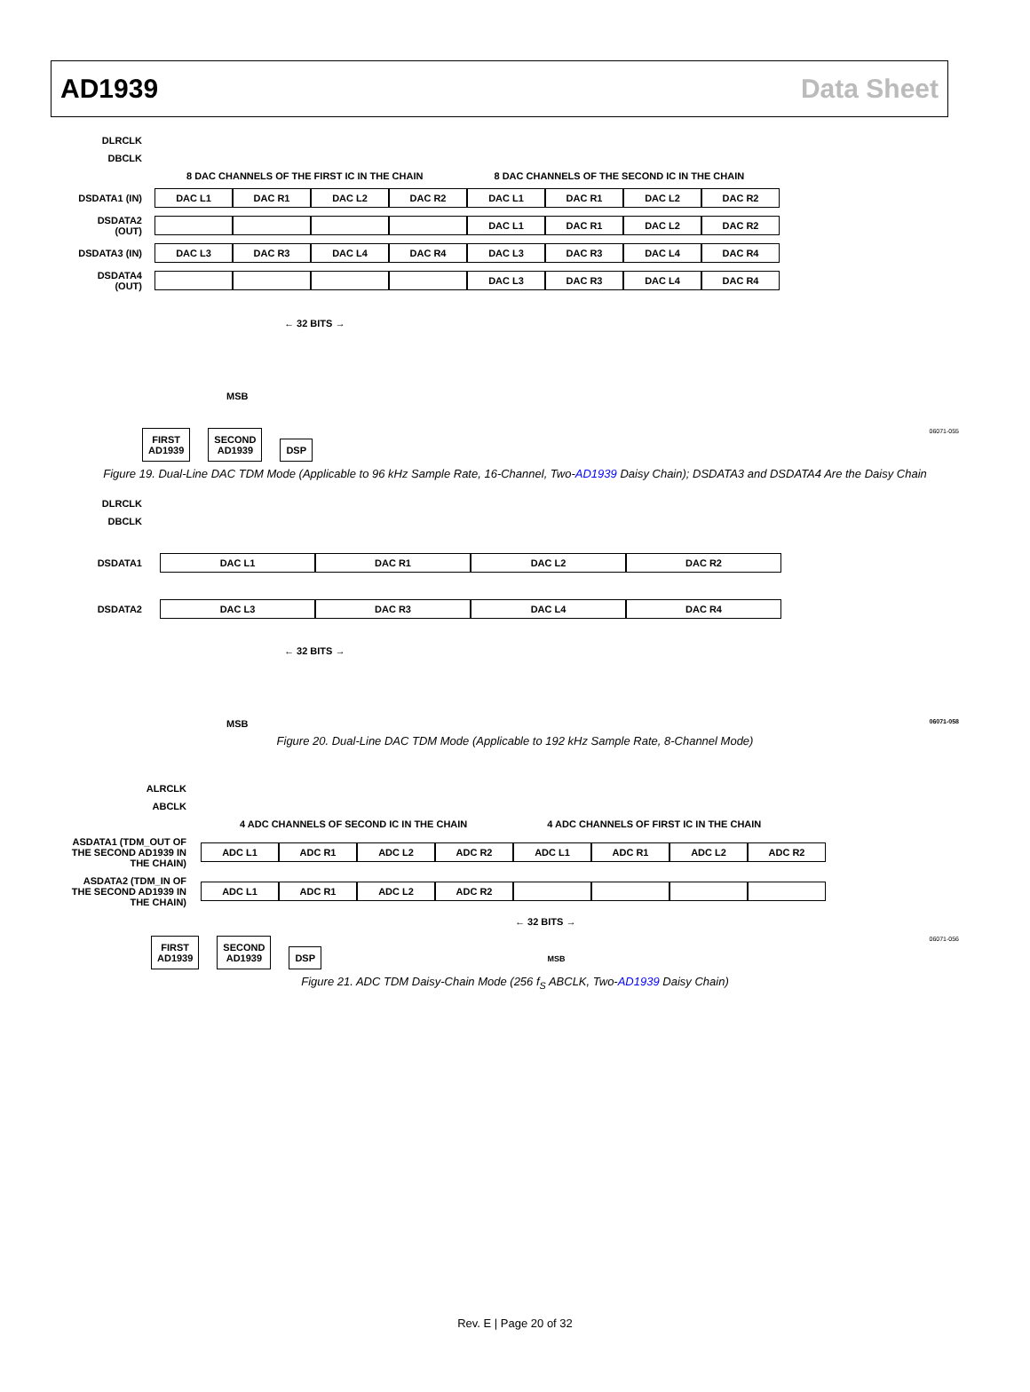AD1939 Data Sheet
DLRCLK
DBCLK
8 DAC CHANNELS OF THE FIRST IC IN THE CHAIN 8 DAC CHANNELS OF THE SECOND IC IN THE CHAIN
DSDATA1 (IN)
DAC L1 DAC R1 DAC L2 DAC R2 DAC L1 DAC R1 DAC L2 DAC R2
DSDATA2 (OUT)
DAC L1 DAC R1 DAC L2 DAC R2
DSDATA3 (IN)
DAC L3 DAC R3 DAC L4 DAC R4 DAC L3 DAC R3 DAC L4 DAC R4
DSDATA4 (OUT)
DAC L3 DAC R3 DAC L4 DAC R4
← 32 BITS →
MSB
FIRST
AD1939 SECOND
AD1939 DSP 06071-055
Figure 19. Dual-Line DAC TDM Mode (Applicable to 96 kHz Sample Rate, 16-Channel, Two-AD1939 Daisy Chain); DSDATA3 and DSDATA4 Are the Daisy Chain
DLRCLK
DBCLK
DSDATA1
DAC L1 DAC R1 DAC L2 DAC R2
DSDATA2
DAC L3 DAC R3 DAC L4 DAC R4
← 32 BITS →
MSB 06071-058
Figure 20. Dual-Line DAC TDM Mode (Applicable to 192 kHz Sample Rate, 8-Channel Mode)
ALRCLK
ABCLK
4 ADC CHANNELS OF SECOND IC IN THE CHAIN 4 ADC CHANNELS OF FIRST IC IN THE CHAIN
ASDATA1 (TDM_OUT OF THE SECOND AD1939 IN THE CHAIN)
ADC L1 ADC R1 ADC L2 ADC R2 ADC L1 ADC R1 ADC L2 ADC R2
ASDATA2 (TDM_IN OF THE SECOND AD1939 IN THE CHAIN)
ADC L1 ADC R1 ADC L2 ADC R2
← 32 BITS →
FIRST
AD1939 SECOND
AD1939 DSP MSB 06071-056
Figure 21. ADC TDM Daisy-Chain Mode (256 f<sub>S</sub> ABCLK, Two-AD1939 Daisy Chain)
Rev. E | Page 20 of 32